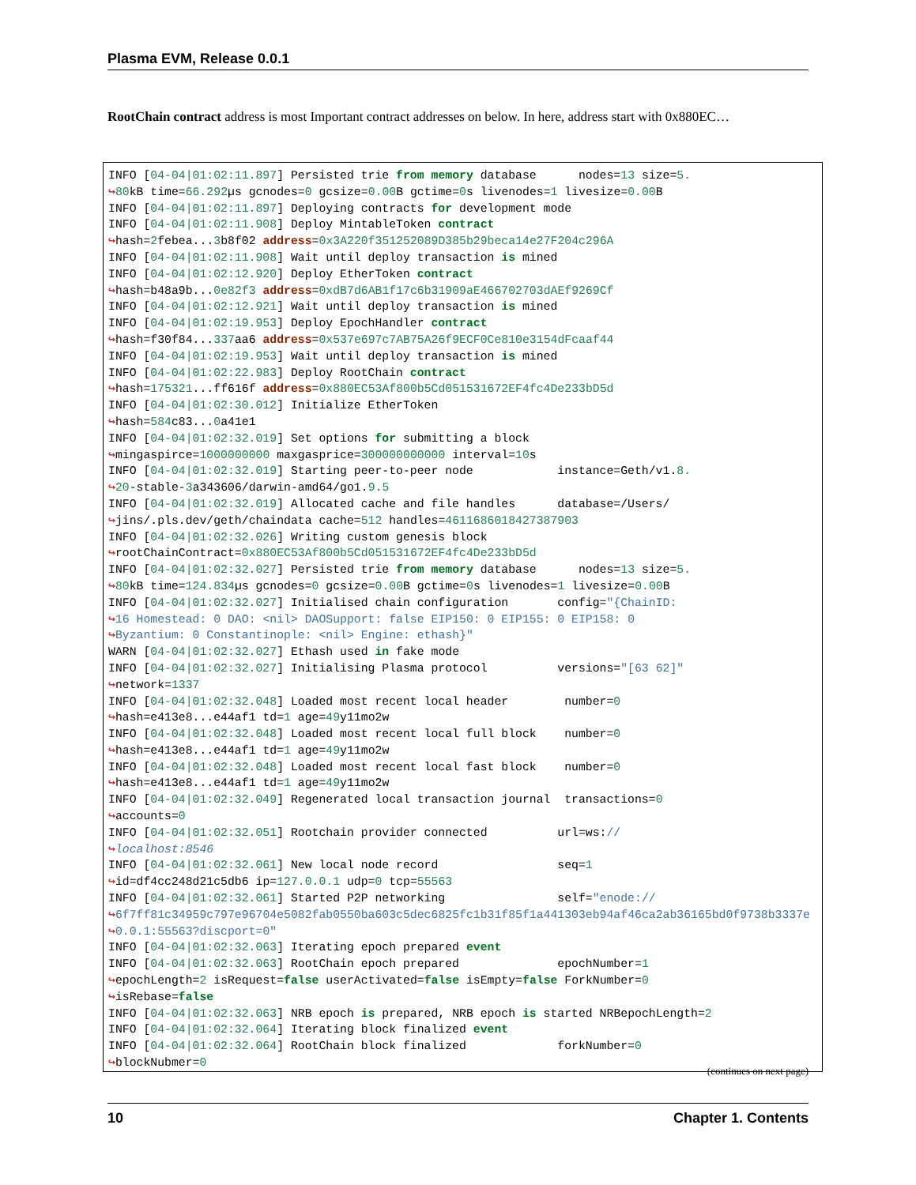Plasma EVM, Release 0.0.1
RootChain contract address is most Important contract addresses on below. In here, address start with 0x880EC…
INFO [04-04|01:02:11.897] Persisted trie from memory database      nodes=13 size=5.
↪80kB time=66.292µs gcnodes=0 gcsize=0.00 B gctime=0s livenodes=1 livesize=0.00 B
INFO [04-04|01:02:11.897] Deploying contracts for development mode
INFO [04-04|01:02:11.908] Deploy MintableToken contract
↪hash=2febea...3b8f02 address=0x3A220f351252089D385b29beca14e27F204c296A
INFO [04-04|01:02:11.908] Wait until deploy transaction is mined
INFO [04-04|01:02:12.920] Deploy EtherToken contract
↪hash=b48a9b...0e82f3 address=0xdB7d6AB1f17c6b31909aE466702703dAEf9269Cf
INFO [04-04|01:02:12.921] Wait until deploy transaction is mined
INFO [04-04|01:02:19.953] Deploy EpochHandler contract
↪hash=f30f84...337aa6 address=0x537e697c7AB75A26f9ECF0Ce810e3154dFcaaf44
INFO [04-04|01:02:19.953] Wait until deploy transaction is mined
INFO [04-04|01:02:22.983] Deploy RootChain contract
↪hash=175321...ff616f address=0x880EC53Af800b5Cd051531672EF4fc4De233bD5d
INFO [04-04|01:02:30.012] Initialize EtherToken
↪hash=584c83...0a41e1
INFO [04-04|01:02:32.019] Set options for submitting a block
↪mingaspirce=1000000000 maxgasprice=300000000000 interval=10s
INFO [04-04|01:02:32.019] Starting peer-to-peer node            instance=Geth/v1.8.
↪20-stable-3a343606/darwin-amd64/go1.9.5
INFO [04-04|01:02:32.019] Allocated cache and file handles      database=/Users/
↪jins/.pls.dev/geth/chaindata cache=512 handles=4611686018427387903
INFO [04-04|01:02:32.026] Writing custom genesis block
↪rootChainContract=0x880EC53Af800b5Cd051531672EF4fc4De233bD5d
INFO [04-04|01:02:32.027] Persisted trie from memory database      nodes=13 size=5.
↪80kB time=124.834µs gcnodes=0 gcsize=0.00 B gctime=0s livenodes=1 livesize=0.00 B
INFO [04-04|01:02:32.027] Initialised chain configuration       config="{ChainID:
↪16 Homestead: 0 DAO: <nil> DAOSupport: false EIP150: 0 EIP155: 0 EIP158: 0
↪Byzantium: 0 Constantinople: <nil> Engine: ethash}"
WARN [04-04|01:02:32.027] Ethash used in fake mode
INFO [04-04|01:02:32.027] Initialising Plasma protocol          versions="[63 62]"
↪network=1337
INFO [04-04|01:02:32.048] Loaded most recent local header        number=0
↪hash=e413e8...e44af1 td=1 age=49y11mo2w
INFO [04-04|01:02:32.048] Loaded most recent local full block    number=0
↪hash=e413e8...e44af1 td=1 age=49y11mo2w
INFO [04-04|01:02:32.048] Loaded most recent local fast block    number=0
↪hash=e413e8...e44af1 td=1 age=49y11mo2w
INFO [04-04|01:02:32.049] Regenerated local transaction journal  transactions=0
↪accounts=0
INFO [04-04|01:02:32.051] Rootchain provider connected          url=ws://
↪localhost:8546
INFO [04-04|01:02:32.061] New local node record                 seq=1
↪id=df4cc248d21c5db6 ip=127.0.0.1 udp=0 tcp=55563
INFO [04-04|01:02:32.061] Started P2P networking                self="enode://
↪6f7ff81c34959c797e96704e5082fab0550ba603c5dec6825fc1b31f85f1a441303eb94af46ca2ab36165bd0f9738b3337e
↪0.0.1:55563?discport=0"
INFO [04-04|01:02:32.063] Iterating epoch prepared event
INFO [04-04|01:02:32.063] RootChain epoch prepared              epochNumber=1
↪epochLength=2 isRequest=false userActivated=false isEmpty=false ForkNumber=0
↪isRebase=false
INFO [04-04|01:02:32.063] NRB epoch is prepared, NRB epoch is started NRBepochLength=2
INFO [04-04|01:02:32.064] Iterating block finalized event
INFO [04-04|01:02:32.064] RootChain block finalized             forkNumber=0
↪blockNubmer=0
(continues on next page)
10 Chapter 1. Contents